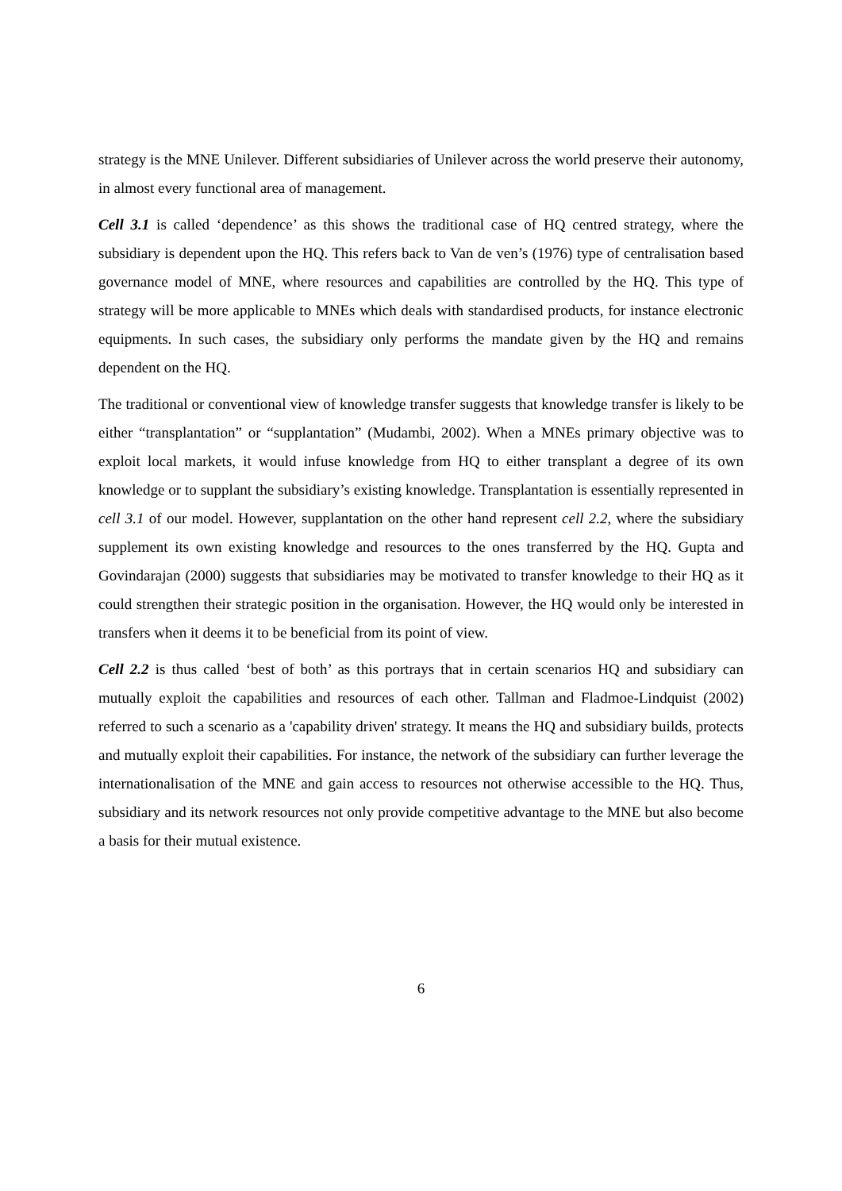strategy is the MNE Unilever. Different subsidiaries of Unilever across the world preserve their autonomy, in almost every functional area of management.
Cell 3.1 is called ‘dependence’ as this shows the traditional case of HQ centred strategy, where the subsidiary is dependent upon the HQ. This refers back to Van de ven’s (1976) type of centralisation based governance model of MNE, where resources and capabilities are controlled by the HQ. This type of strategy will be more applicable to MNEs which deals with standardised products, for instance electronic equipments. In such cases, the subsidiary only performs the mandate given by the HQ and remains dependent on the HQ.
The traditional or conventional view of knowledge transfer suggests that knowledge transfer is likely to be either “transplantation” or “supplantation” (Mudambi, 2002). When a MNEs primary objective was to exploit local markets, it would infuse knowledge from HQ to either transplant a degree of its own knowledge or to supplant the subsidiary’s existing knowledge. Transplantation is essentially represented in cell 3.1 of our model. However, supplantation on the other hand represent cell 2.2, where the subsidiary supplement its own existing knowledge and resources to the ones transferred by the HQ. Gupta and Govindarajan (2000) suggests that subsidiaries may be motivated to transfer knowledge to their HQ as it could strengthen their strategic position in the organisation. However, the HQ would only be interested in transfers when it deems it to be beneficial from its point of view.
Cell 2.2 is thus called ‘best of both’ as this portrays that in certain scenarios HQ and subsidiary can mutually exploit the capabilities and resources of each other. Tallman and Fladmoe-Lindquist (2002) referred to such a scenario as a 'capability driven' strategy. It means the HQ and subsidiary builds, protects and mutually exploit their capabilities. For instance, the network of the subsidiary can further leverage the internationalisation of the MNE and gain access to resources not otherwise accessible to the HQ. Thus, subsidiary and its network resources not only provide competitive advantage to the MNE but also become a basis for their mutual existence.
6